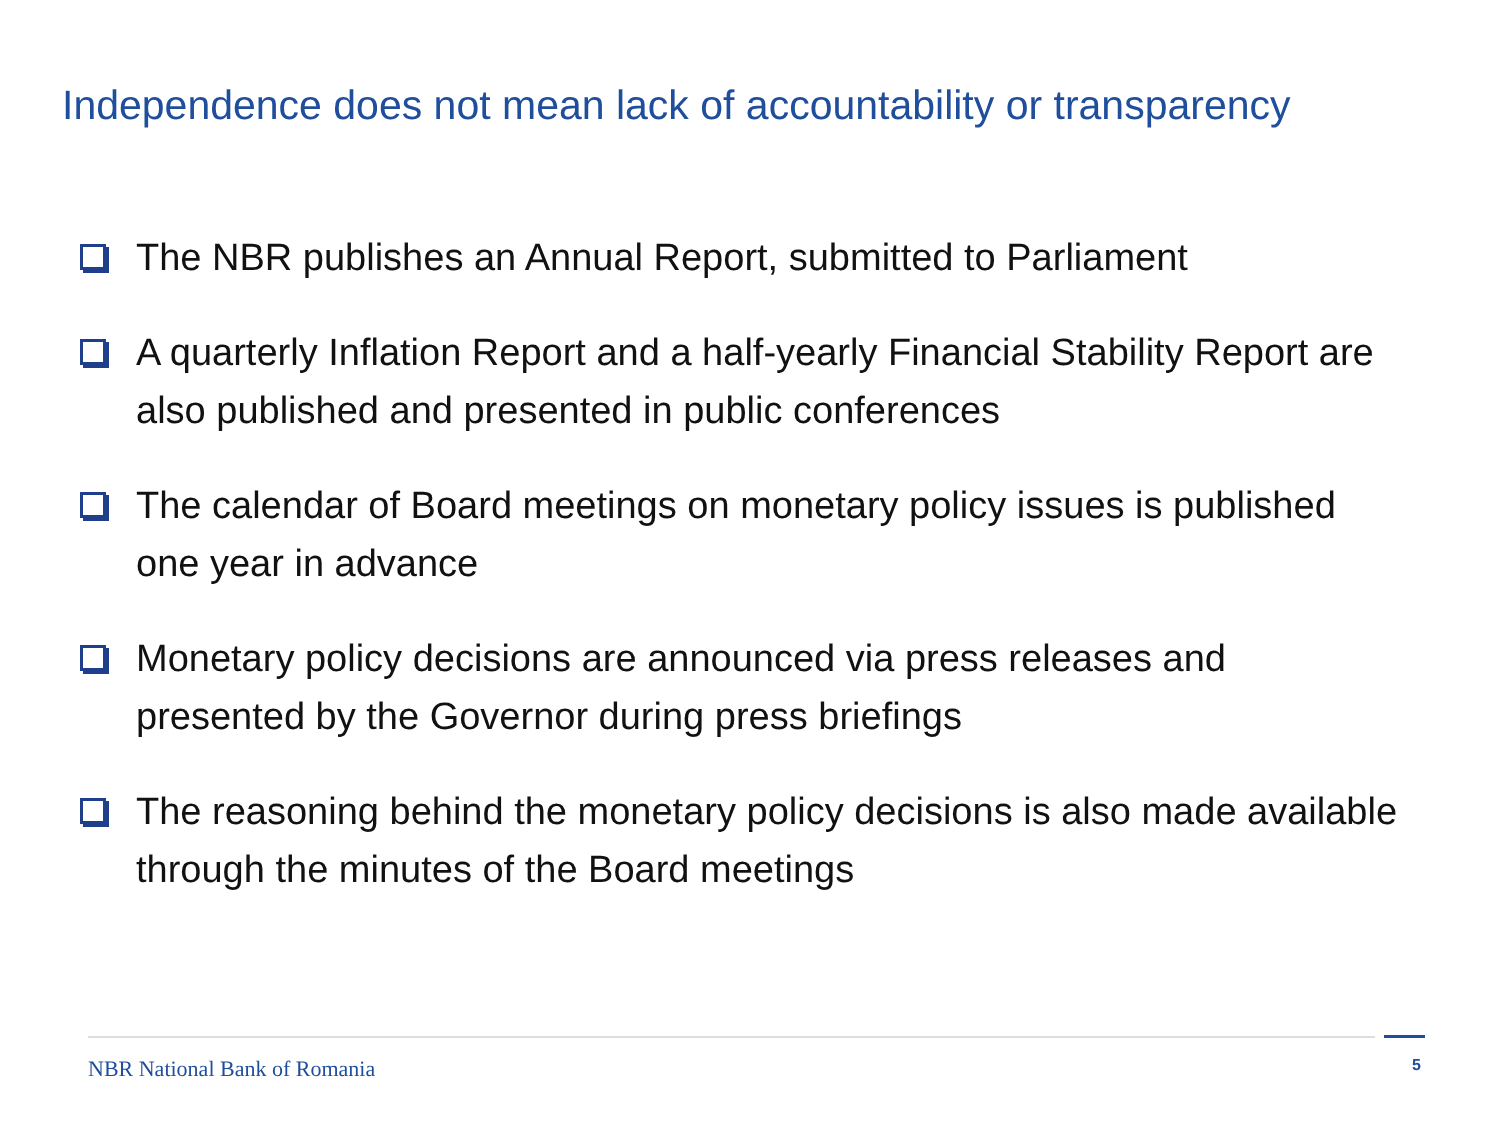Independence does not mean lack of accountability or transparency
The NBR publishes an Annual Report, submitted to Parliament
A quarterly Inflation Report and a half-yearly Financial Stability Report are also published and presented in public conferences
The calendar of Board meetings on monetary policy issues is published one year in advance
Monetary policy decisions are announced via press releases and presented by the Governor during press briefings
The reasoning behind the monetary policy decisions is also made available through the minutes of the Board meetings
NBR National Bank of Romania 5